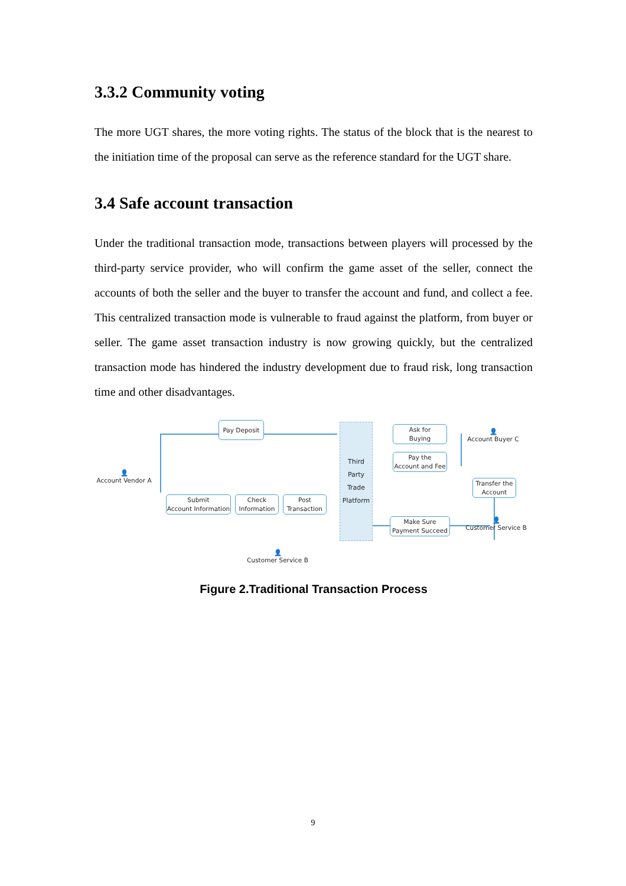3.3.2 Community voting
The more UGT shares, the more voting rights. The status of the block that is the nearest to the initiation time of the proposal can serve as the reference standard for the UGT share.
3.4 Safe account transaction
Under the traditional transaction mode, transactions between players will processed by the third-party service provider, who will confirm the game asset of the seller, connect the accounts of both the seller and the buyer to transfer the account and fund, and collect a fee. This centralized transaction mode is vulnerable to fraud against the platform, from buyer or seller. The game asset transaction industry is now growing quickly, but the centralized transaction mode has hindered the industry development due to fraud risk, long transaction time and other disadvantages.
👤
Account Vendor A
Pay Deposit
Submit
Account Information
Check
Information
Post
Transaction
👤
Customer Service B
Third
Party
Trade
Platform
Ask for
Buying
Pay the
Account and Fee
👤
Account Buyer C
Transfer the
Account
Make Sure
Payment Succeed
👤
Customer Service B
Figure 2.Traditional Transaction Process
9